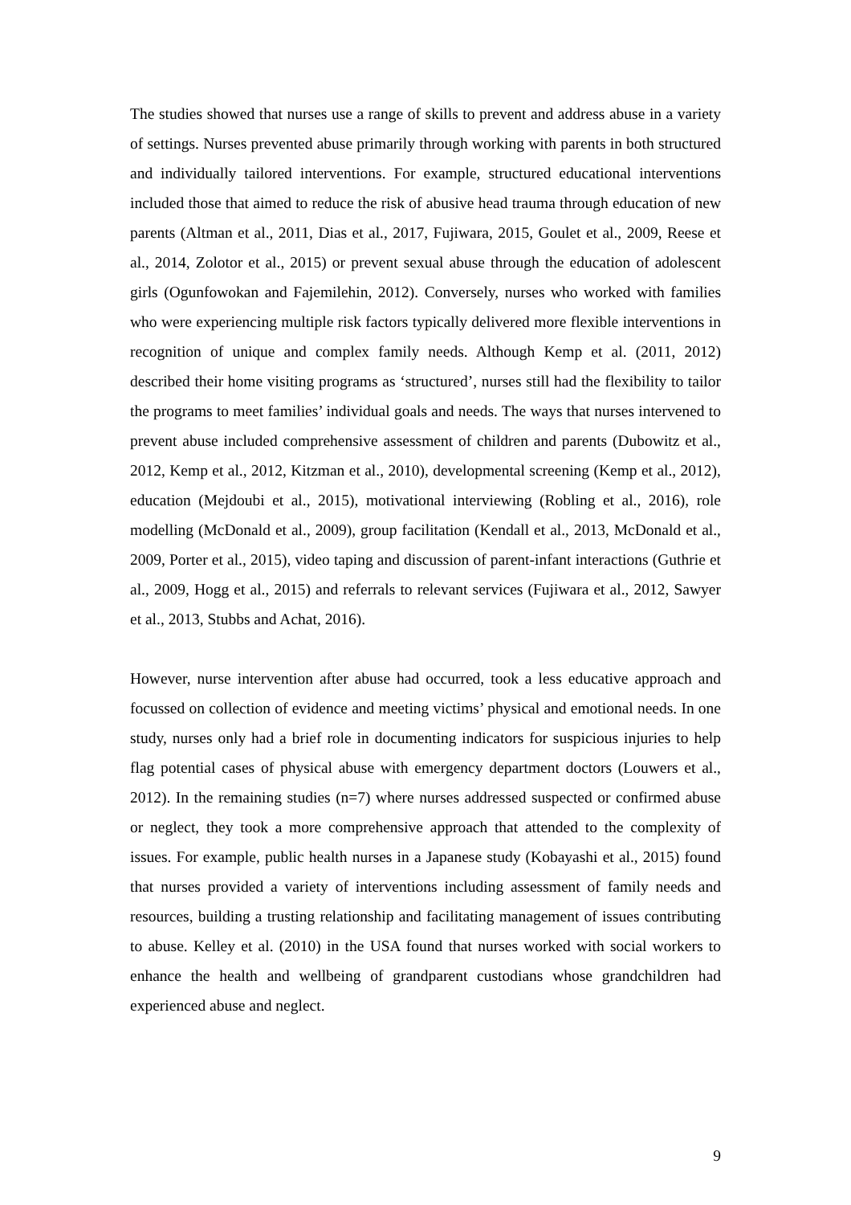The studies showed that nurses use a range of skills to prevent and address abuse in a variety of settings. Nurses prevented abuse primarily through working with parents in both structured and individually tailored interventions. For example, structured educational interventions included those that aimed to reduce the risk of abusive head trauma through education of new parents (Altman et al., 2011, Dias et al., 2017, Fujiwara, 2015, Goulet et al., 2009, Reese et al., 2014, Zolotor et al., 2015) or prevent sexual abuse through the education of adolescent girls (Ogunfowokan and Fajemilehin, 2012). Conversely, nurses who worked with families who were experiencing multiple risk factors typically delivered more flexible interventions in recognition of unique and complex family needs. Although Kemp et al. (2011, 2012) described their home visiting programs as ‘structured’, nurses still had the flexibility to tailor the programs to meet families’ individual goals and needs. The ways that nurses intervened to prevent abuse included comprehensive assessment of children and parents (Dubowitz et al., 2012, Kemp et al., 2012, Kitzman et al., 2010), developmental screening (Kemp et al., 2012), education (Mejdoubi et al., 2015), motivational interviewing (Robling et al., 2016), role modelling (McDonald et al., 2009), group facilitation (Kendall et al., 2013, McDonald et al., 2009, Porter et al., 2015), video taping and discussion of parent-infant interactions (Guthrie et al., 2009, Hogg et al., 2015) and referrals to relevant services (Fujiwara et al., 2012, Sawyer et al., 2013, Stubbs and Achat, 2016).
However, nurse intervention after abuse had occurred, took a less educative approach and focussed on collection of evidence and meeting victims’ physical and emotional needs. In one study, nurses only had a brief role in documenting indicators for suspicious injuries to help flag potential cases of physical abuse with emergency department doctors (Louwers et al., 2012). In the remaining studies (n=7) where nurses addressed suspected or confirmed abuse or neglect, they took a more comprehensive approach that attended to the complexity of issues. For example, public health nurses in a Japanese study (Kobayashi et al., 2015) found that nurses provided a variety of interventions including assessment of family needs and resources, building a trusting relationship and facilitating management of issues contributing to abuse. Kelley et al. (2010) in the USA found that nurses worked with social workers to enhance the health and wellbeing of grandparent custodians whose grandchildren had experienced abuse and neglect.
9